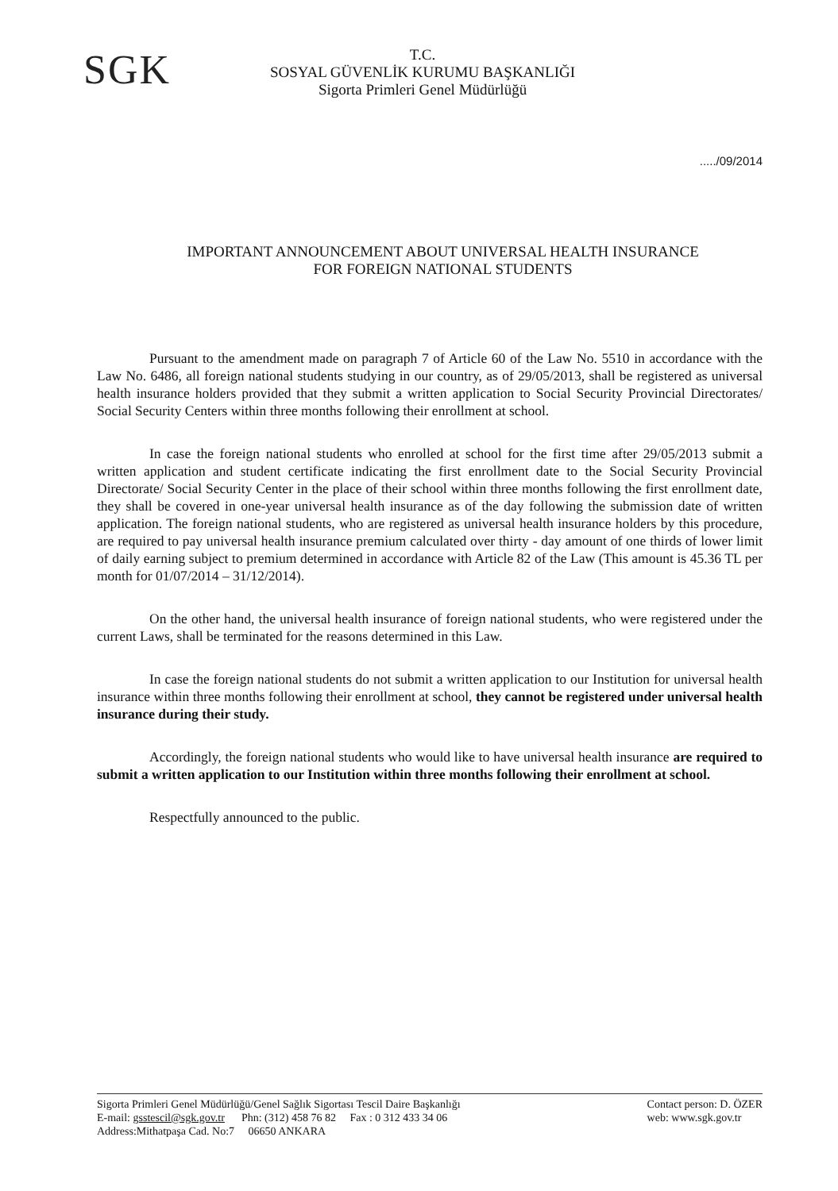SGK
T.C.
SOSYAL GÜVENLİK KURUMU BAŞKANLIĞI
Sigorta Primleri Genel Müdürlüğü
...../09/2014
IMPORTANT ANNOUNCEMENT ABOUT UNIVERSAL HEALTH INSURANCE
FOR FOREIGN NATIONAL STUDENTS
Pursuant to the amendment made on paragraph 7 of Article 60 of the Law No. 5510 in accordance with the Law No. 6486, all foreign national students studying in our country, as of 29/05/2013, shall be registered as universal health insurance holders provided that they submit a written application to Social Security Provincial Directorates/ Social Security Centers within three months following their enrollment at school.
In case the foreign national students who enrolled at school for the first time after 29/05/2013 submit a written application and student certificate indicating the first enrollment date to the Social Security Provincial Directorate/ Social Security Center in the place of their school within three months following the first enrollment date, they shall be covered in one-year universal health insurance as of the day following the submission date of written application. The foreign national students, who are registered as universal health insurance holders by this procedure, are required to pay universal health insurance premium calculated over thirty - day amount of one thirds of lower limit of daily earning subject to premium determined in accordance with Article 82 of the Law (This amount is 45.36 TL per month for 01/07/2014 – 31/12/2014).
On the other hand, the universal health insurance of foreign national students, who were registered under the current Laws, shall be terminated for the reasons determined in this Law.
In case the foreign national students do not submit a written application to our Institution for universal health insurance within three months following their enrollment at school, they cannot be registered under universal health insurance during their study.
Accordingly, the foreign national students who would like to have universal health insurance are required to submit a written application to our Institution within three months following their enrollment at school.
Respectfully announced to the public.
Sigorta Primleri Genel Müdürlüğü/Genel Sağlık Sigortası Tescil Daire Başkanlığı
E-mail: gsstescil@sgk.gov.tr Phn: (312) 458 76 82 Fax : 0 312 433 34 06
Address:Mithatpaşa Cad. No:7 06650 ANKARA
Contact person: D. ÖZER
web: www.sgk.gov.tr